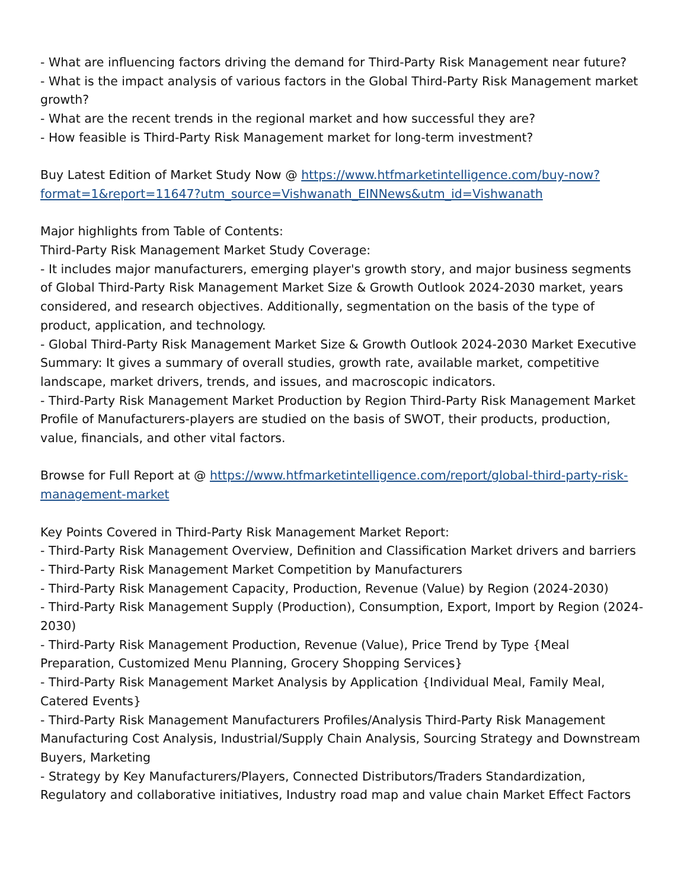- What are influencing factors driving the demand for Third-Party Risk Management near future?
- What is the impact analysis of various factors in the Global Third-Party Risk Management market growth?
- What are the recent trends in the regional market and how successful they are?
- How feasible is Third-Party Risk Management market for long-term investment?
Buy Latest Edition of Market Study Now @ https://www.htfmarketintelligence.com/buy-now?format=1&report=11647?utm_source=Vishwanath_EINNews&utm_id=Vishwanath
Major highlights from Table of Contents:
Third-Party Risk Management Market Study Coverage:
- It includes major manufacturers, emerging player's growth story, and major business segments of Global Third-Party Risk Management Market Size & Growth Outlook 2024-2030 market, years considered, and research objectives. Additionally, segmentation on the basis of the type of product, application, and technology.
- Global Third-Party Risk Management Market Size & Growth Outlook 2024-2030 Market Executive Summary: It gives a summary of overall studies, growth rate, available market, competitive landscape, market drivers, trends, and issues, and macroscopic indicators.
- Third-Party Risk Management Market Production by Region Third-Party Risk Management Market Profile of Manufacturers-players are studied on the basis of SWOT, their products, production, value, financials, and other vital factors.
Browse for Full Report at @ https://www.htfmarketintelligence.com/report/global-third-party-risk-management-market
Key Points Covered in Third-Party Risk Management Market Report:
- Third-Party Risk Management Overview, Definition and Classification Market drivers and barriers
- Third-Party Risk Management Market Competition by Manufacturers
- Third-Party Risk Management Capacity, Production, Revenue (Value) by Region (2024-2030)
- Third-Party Risk Management Supply (Production), Consumption, Export, Import by Region (2024-2030)
- Third-Party Risk Management Production, Revenue (Value), Price Trend by Type {Meal Preparation, Customized Menu Planning, Grocery Shopping Services}
- Third-Party Risk Management Market Analysis by Application {Individual Meal, Family Meal, Catered Events}
- Third-Party Risk Management Manufacturers Profiles/Analysis Third-Party Risk Management Manufacturing Cost Analysis, Industrial/Supply Chain Analysis, Sourcing Strategy and Downstream Buyers, Marketing
- Strategy by Key Manufacturers/Players, Connected Distributors/Traders Standardization, Regulatory and collaborative initiatives, Industry road map and value chain Market Effect Factors